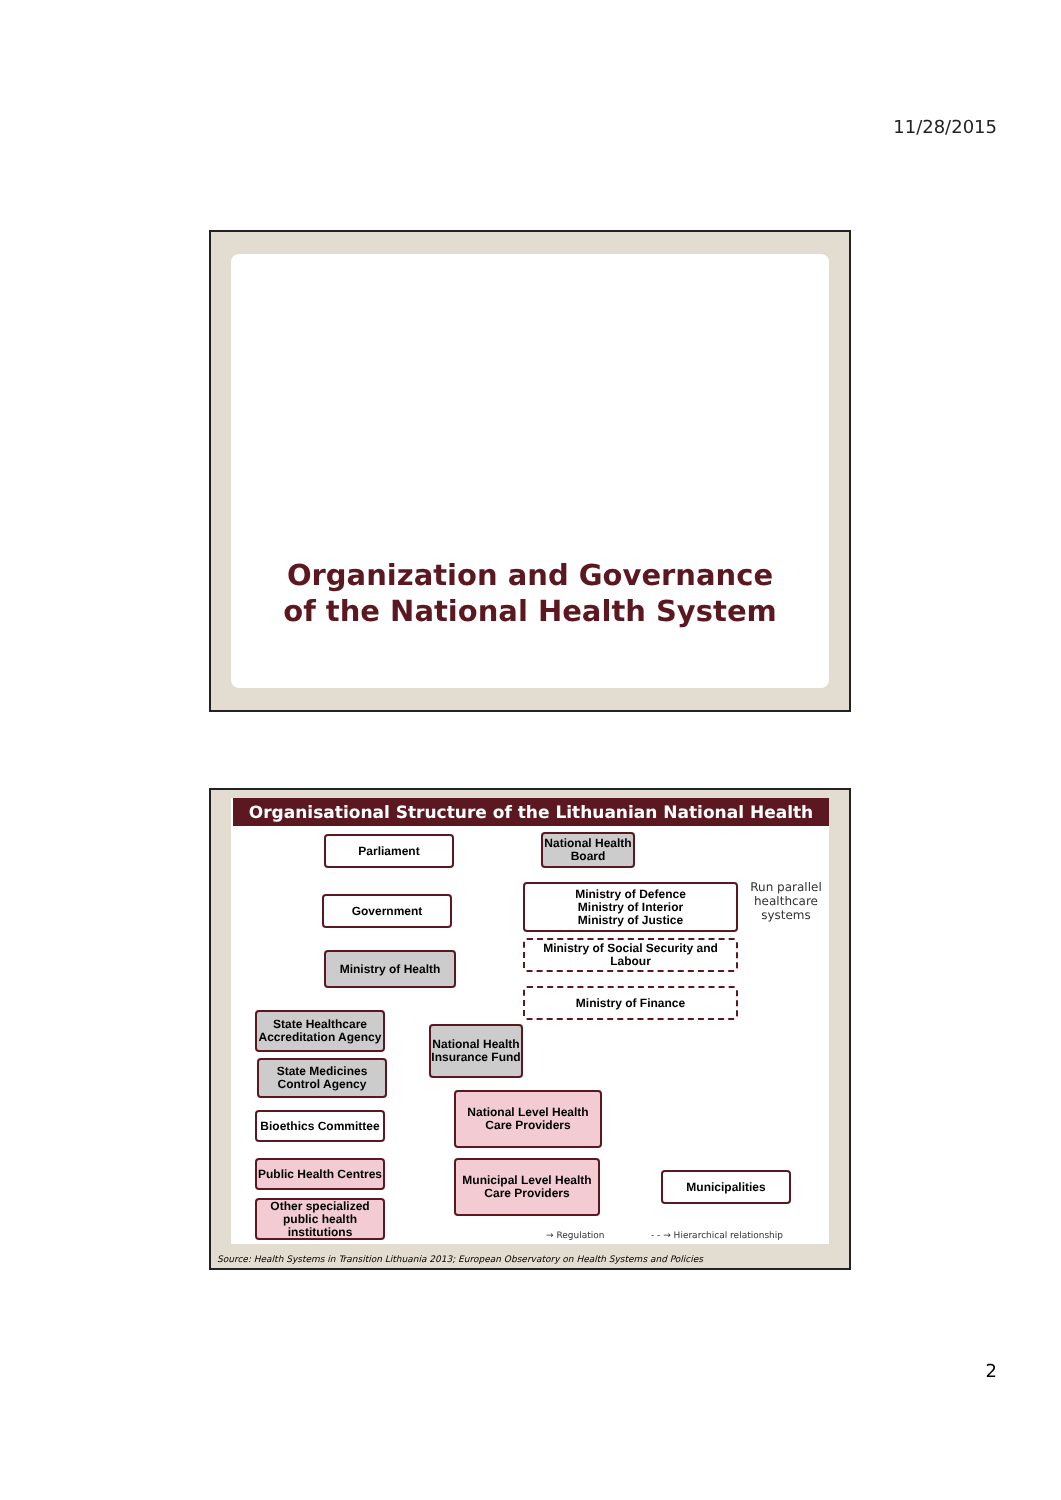11/28/2015
Organization and Governance
of the National Health System
Organisational Structure of the Lithuanian National Health System
Parliament
National Health Board
Government
Ministry of Defence
Ministry of Interior
Ministry of Justice
Run parallel healthcare systems
Ministry of Social Security and Labour
Ministry of Health
Ministry of Finance
State Healthcare Accreditation Agency
National Health Insurance Fund
State Medicines Control Agency
National Level Health Care Providers
Bioethics Committee
Public Health Centres
Municipal Level Health Care Providers
Municipalities
Other specialized public health institutions
→ Regulation
- - → Hierarchical relationship
Source: Health Systems in Transition Lithuania 2013; European Observatory on Health Systems and Policies
2